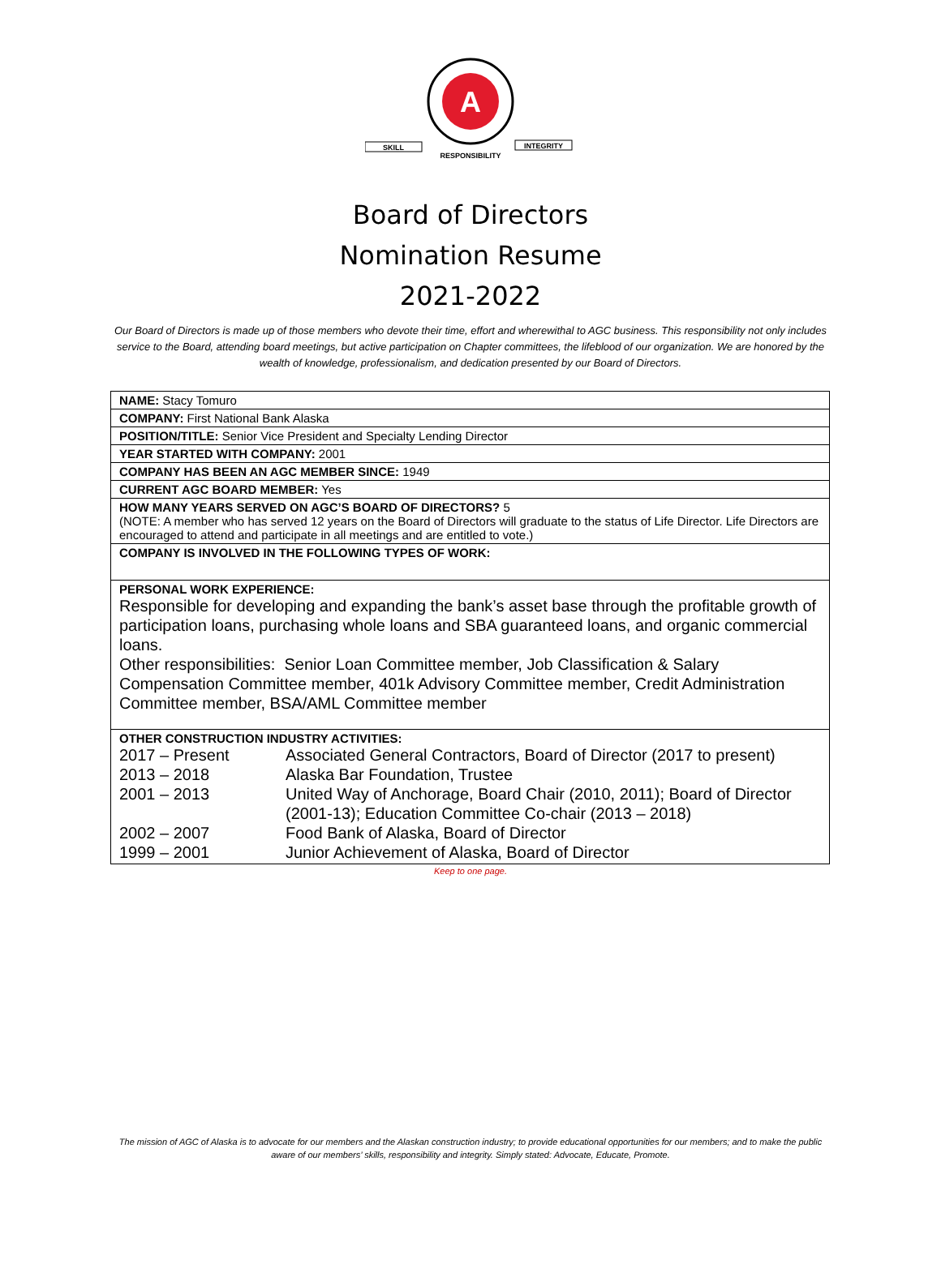A
SKILL
INTEGRITY
RESPONSIBILITY
Board of Directors
Nomination Resume
2021-2022
Our Board of Directors is made up of those members who devote their time, effort and wherewithal to AGC business. This responsibility not only includes service to the Board, attending board meetings, but active participation on Chapter committees, the lifeblood of our organization. We are honored by the wealth of knowledge, professionalism, and dedication presented by our Board of Directors.
| NAME: Stacy Tomuro |
| COMPANY: First National Bank Alaska |
| POSITION/TITLE: Senior Vice President and Specialty Lending Director |
| YEAR STARTED WITH COMPANY: 2001 |
| COMPANY HAS BEEN AN AGC MEMBER SINCE: 1949 |
| CURRENT AGC BOARD MEMBER: Yes |
| HOW MANY YEARS SERVED ON AGC’S BOARD OF DIRECTORS? 5 (NOTE: A member who has served 12 years on the Board of Directors will graduate to the status of Life Director. Life Directors are encouraged to attend and participate in all meetings and are entitled to vote.) |
| COMPANY IS INVOLVED IN THE FOLLOWING TYPES OF WORK: |
| PERSONAL WORK EXPERIENCE: Responsible for developing and expanding the bank’s asset base through the profitable growth of participation loans, purchasing whole loans and SBA guaranteed loans, and organic commercial loans. Other responsibilities: Senior Loan Committee member, Job Classification & Salary Compensation Committee member, 401k Advisory Committee member, Credit Administration Committee member, BSA/AML Committee member |
| OTHER CONSTRUCTION INDUSTRY ACTIVITIES: / 2017 – Present / Associated General Contractors, Board of Director (2017 to present) / / 2013 – 2018 / Alaska Bar Foundation, Trustee / / 2001 – 2013 / United Way of Anchorage, Board Chair (2010, 2011); Board of Director (2001-13); Education Committee Co-chair (2013 – 2018) / / 2002 – 2007 / Food Bank of Alaska, Board of Director / / 1999 – 2001 / Junior Achievement of Alaska, Board of Director / |
Keep to one page.
The mission of AGC of Alaska is to advocate for our members and the Alaskan construction industry; to provide educational opportunities for our members; and to make the public aware of our members’ skills, responsibility and integrity. Simply stated: Advocate, Educate, Promote.